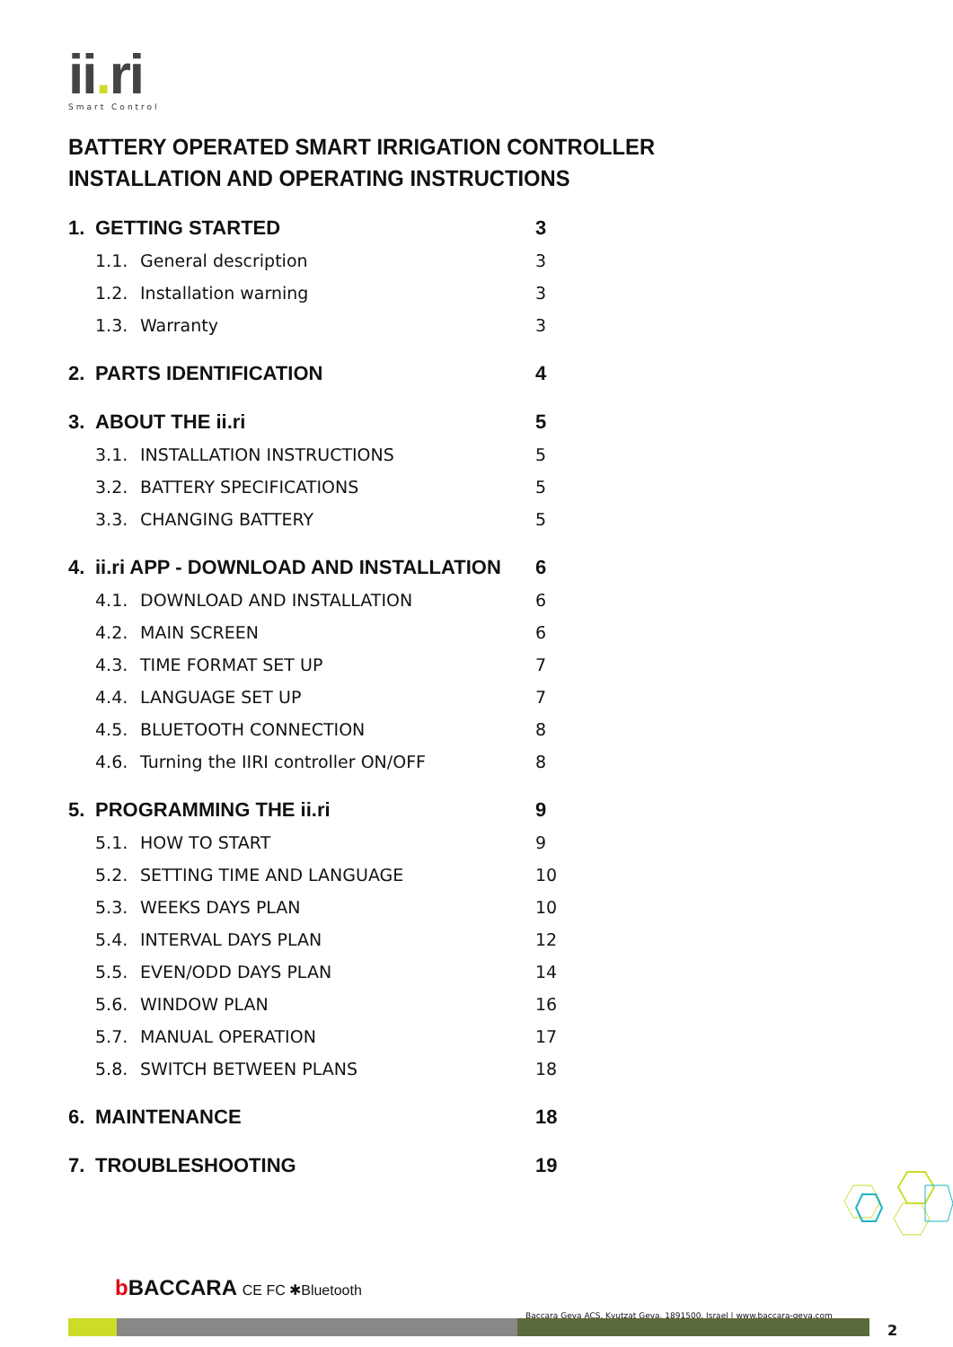ii. ri
Smart Control
BATTERY OPERATED SMART IRRIGATION CONTROLLER
INSTALLATION AND OPERATING INSTRUCTIONS
1. GETTING STARTED 3
1.1. General description 3
1.2. Installation warning 3
1.3. Warranty 3
2. PARTS IDENTIFICATION 4
3. ABOUT THE ii.ri 5
3.1. INSTALLATION INSTRUCTIONS 5
3.2. BATTERY SPECIFICATIONS 5
3.3. CHANGING BATTERY 5
4. ii.ri APP - DOWNLOAD AND INSTALLATION 6
4.1. DOWNLOAD AND INSTALLATION 6
4.2. MAIN SCREEN 6
4.3. TIME FORMAT SET UP 7
4.4. LANGUAGE SET UP 7
4.5. BLUETOOTH CONNECTION 8
4.6. Turning the IIRI controller ON/OFF 8
5. PROGRAMMING THE ii.ri 9
5.1. HOW TO START 9
5.2. SETTING TIME AND LANGUAGE 10
5.3. WEEKS DAYS PLAN 10
5.4. INTERVAL DAYS PLAN 12
5.5. EVEN/ODD DAYS PLAN 14
5.6. WINDOW PLAN 16
5.7. MANUAL OPERATION 17
5.8. SWITCH BETWEEN PLANS 18
6. MAINTENANCE 18
7. TROUBLESHOOTING 19
b BACCARA CE FC ✱Bluetooth
Baccara Geva ACS, Kvutzat Geva, 1891500, Israel | www.baccara-geva.com
2